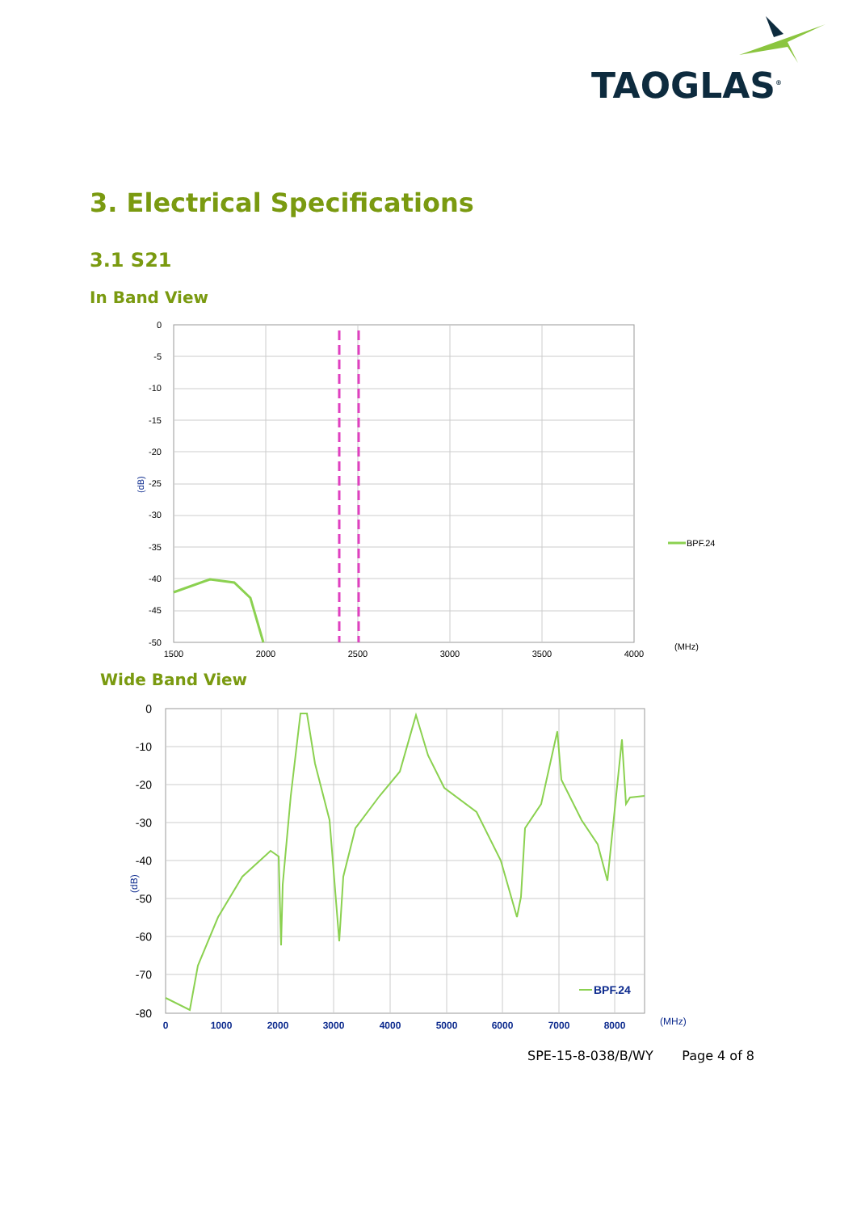TAOGLAS<sup>®</sup>
3. Electrical Specifications
3.1 S21
In Band View
0
-5
-10
-15
-20
-25
-30
-35
-40
-45
-50
(dB)
1500
2000
2500
3000
3500
4000
(MHz)
BPF.24
Wide Band View
0
-10
-20
-30
-40
-50
-60
-70
-80
(dB)
0
1000
2000
3000
4000
5000
6000
7000
8000
(MHz)
BPF.24
SPE-15-8-038/B/WY Page 4 of 8